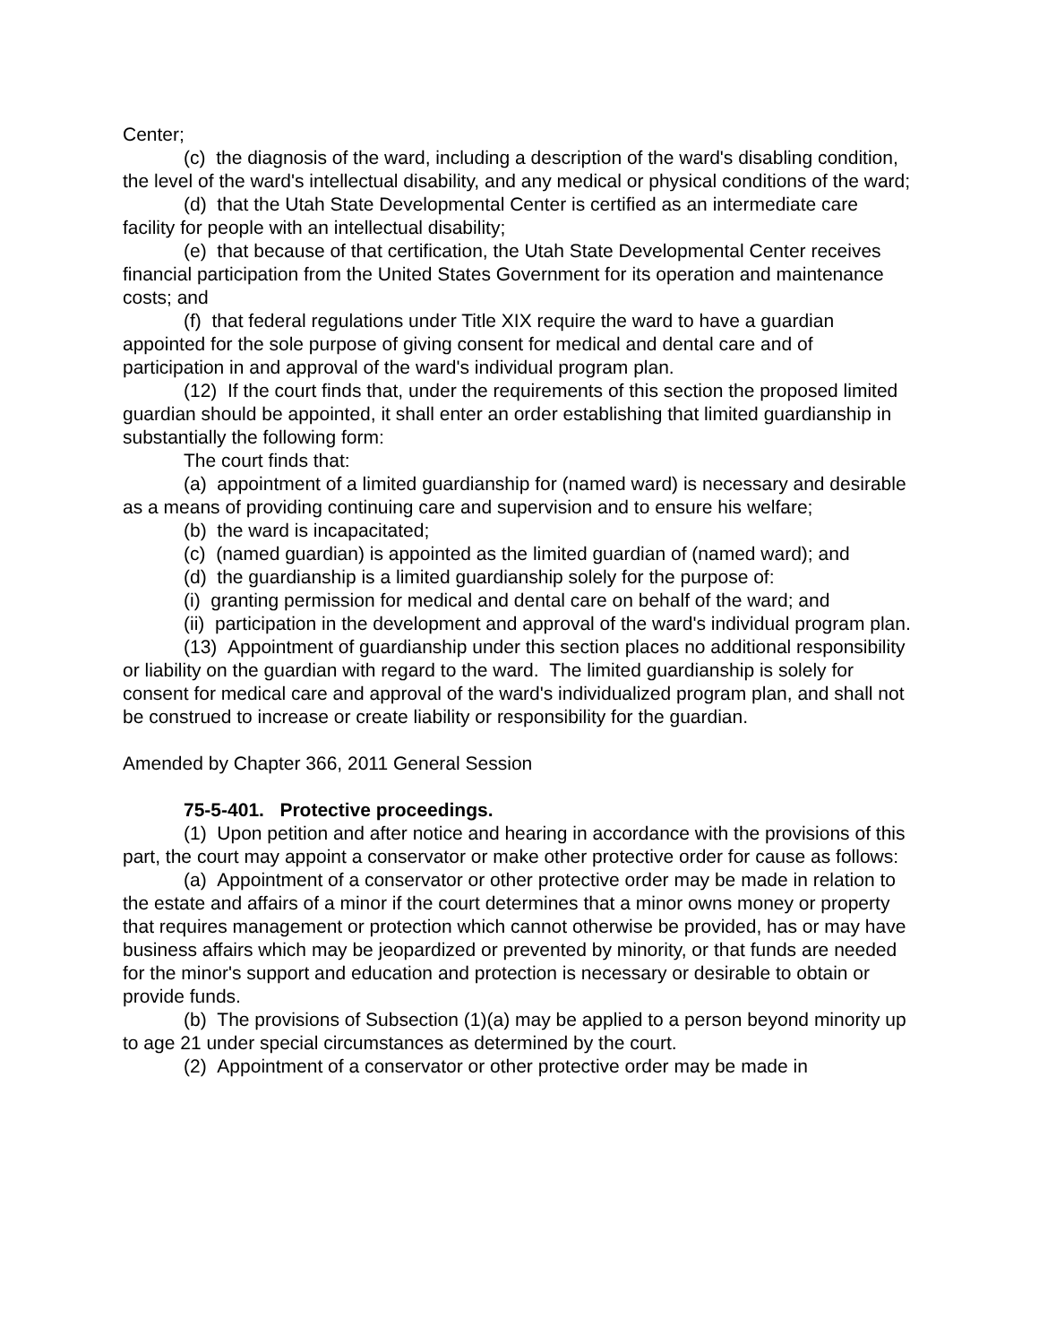Center;
(c) the diagnosis of the ward, including a description of the ward's disabling condition, the level of the ward's intellectual disability, and any medical or physical conditions of the ward;
(d) that the Utah State Developmental Center is certified as an intermediate care facility for people with an intellectual disability;
(e) that because of that certification, the Utah State Developmental Center receives financial participation from the United States Government for its operation and maintenance costs; and
(f) that federal regulations under Title XIX require the ward to have a guardian appointed for the sole purpose of giving consent for medical and dental care and of participation in and approval of the ward's individual program plan.
(12) If the court finds that, under the requirements of this section the proposed limited guardian should be appointed, it shall enter an order establishing that limited guardianship in substantially the following form:
The court finds that:
(a) appointment of a limited guardianship for (named ward) is necessary and desirable as a means of providing continuing care and supervision and to ensure his welfare;
(b) the ward is incapacitated;
(c) (named guardian) is appointed as the limited guardian of (named ward); and
(d) the guardianship is a limited guardianship solely for the purpose of:
(i) granting permission for medical and dental care on behalf of the ward; and
(ii) participation in the development and approval of the ward's individual program plan.
(13) Appointment of guardianship under this section places no additional responsibility or liability on the guardian with regard to the ward. The limited guardianship is solely for consent for medical care and approval of the ward's individualized program plan, and shall not be construed to increase or create liability or responsibility for the guardian.
Amended by Chapter 366, 2011 General Session
75-5-401. Protective proceedings.
(1) Upon petition and after notice and hearing in accordance with the provisions of this part, the court may appoint a conservator or make other protective order for cause as follows:
(a) Appointment of a conservator or other protective order may be made in relation to the estate and affairs of a minor if the court determines that a minor owns money or property that requires management or protection which cannot otherwise be provided, has or may have business affairs which may be jeopardized or prevented by minority, or that funds are needed for the minor's support and education and protection is necessary or desirable to obtain or provide funds.
(b) The provisions of Subsection (1)(a) may be applied to a person beyond minority up to age 21 under special circumstances as determined by the court.
(2) Appointment of a conservator or other protective order may be made in